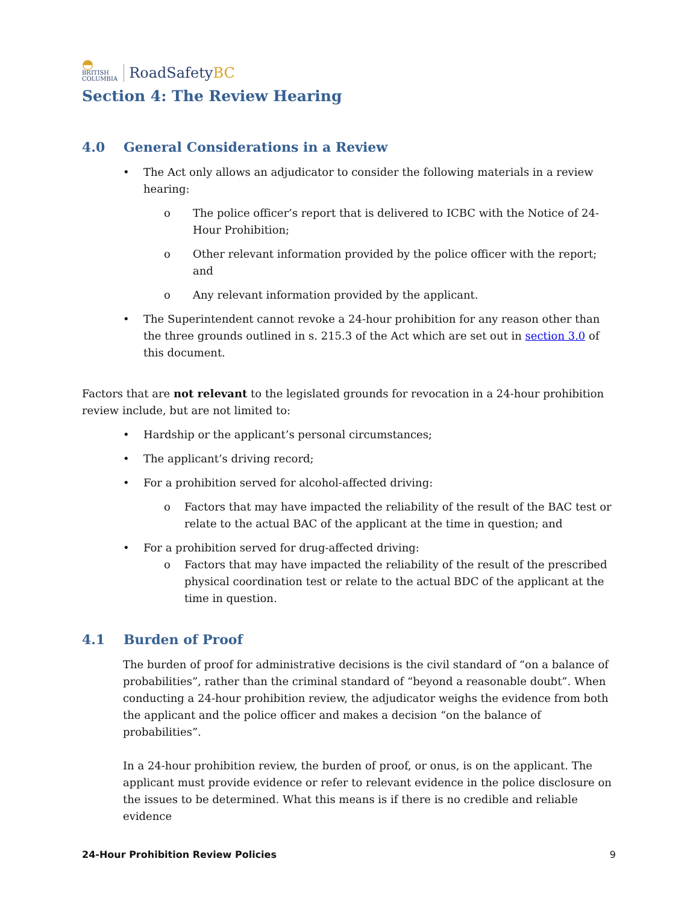◓
BRITISH
COLUMBIA
RoadSafetyBC
Section 4: The Review Hearing
4.0 General Considerations in a Review
The Act only allows an adjudicator to consider the following materials in a review hearing:
o The police officer’s report that is delivered to ICBC with the Notice of 24-Hour Prohibition;
o Other relevant information provided by the police officer with the report; and
o Any relevant information provided by the applicant.
The Superintendent cannot revoke a 24-hour prohibition for any reason other than the three grounds outlined in s. 215.3 of the Act which are set out in section 3.0 of this document.
Factors that are not relevant to the legislated grounds for revocation in a 24-hour prohibition review include, but are not limited to:
Hardship or the applicant’s personal circumstances;
The applicant’s driving record;
For a prohibition served for alcohol-affected driving:
o Factors that may have impacted the reliability of the result of the BAC test or relate to the actual BAC of the applicant at the time in question; and
For a prohibition served for drug-affected driving:
o Factors that may have impacted the reliability of the result of the prescribed physical coordination test or relate to the actual BDC of the applicant at the time in question.
4.1 Burden of Proof
The burden of proof for administrative decisions is the civil standard of “on a balance of probabilities”, rather than the criminal standard of “beyond a reasonable doubt”. When conducting a 24-hour prohibition review, the adjudicator weighs the evidence from both the applicant and the police officer and makes a decision “on the balance of probabilities”.
In a 24-hour prohibition review, the burden of proof, or onus, is on the applicant. The applicant must provide evidence or refer to relevant evidence in the police disclosure on the issues to be determined. What this means is if there is no credible and reliable evidence
24-Hour Prohibition Review Policies 9